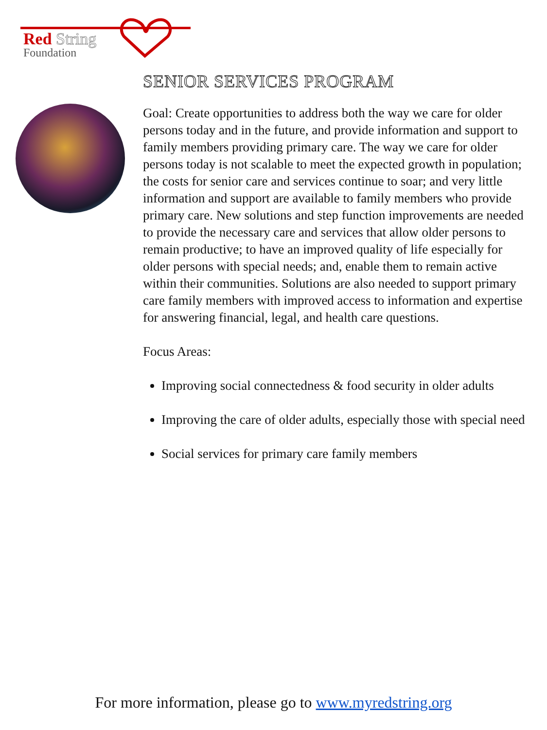Red String
Foundation
SENIOR SERVICES PROGRAM
Goal: Create opportunities to address both the way we care for older persons today and in the future, and provide information and support to family members providing primary care. The way we care for older persons today is not scalable to meet the expected growth in population; the costs for senior care and services continue to soar; and very little information and support are available to family members who provide primary care. New solutions and step function improvements are needed to provide the necessary care and services that allow older persons to remain productive; to have an improved quality of life especially for older persons with special needs; and, enable them to remain active within their communities. Solutions are also needed to support primary care family members with improved access to information and expertise for answering financial, legal, and health care questions.
Focus Areas:
Improving social connectedness & food security in older adults
Improving the care of older adults, especially those with special need
Social services for primary care family members
For more information, please go to www.myredstring.org